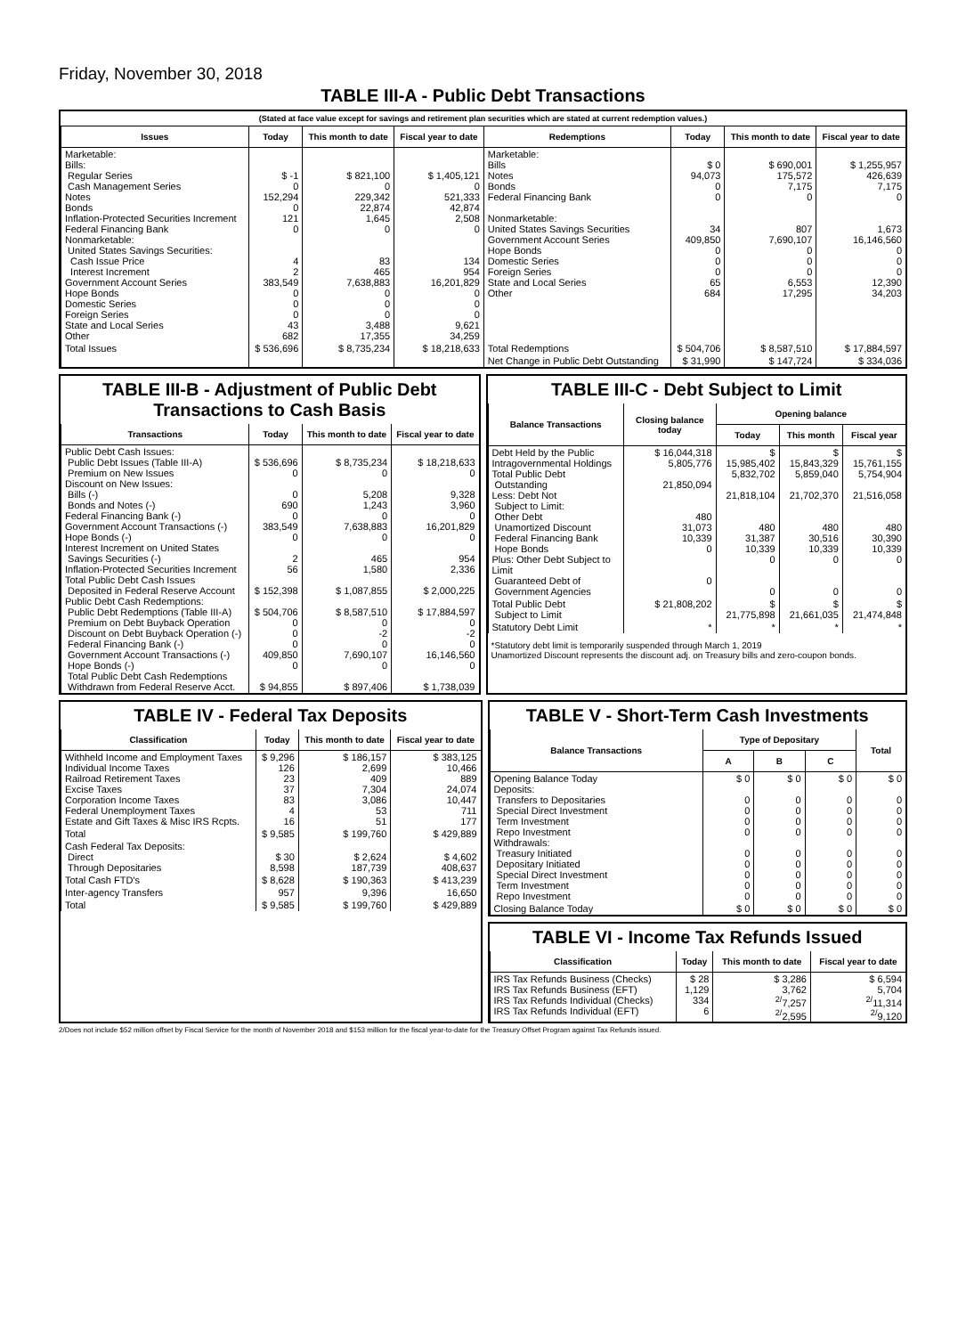Friday, November 30, 2018
TABLE III-A - Public Debt Transactions
(Stated at face value except for savings and retirement plan securities which are stated at current redemption values.)
| Issues | Today | This month to date | Fiscal year to date | Redemptions | Today | This month to date | Fiscal year to date |
| --- | --- | --- | --- | --- | --- | --- | --- |
| Marketable: Bills: Regular Series Cash Management Series Notes Bonds Inflation-Protected Securities Increment Federal Financing Bank Nonmarketable: United States Savings Securities: Cash Issue Price Interest Increment Government Account Series Hope Bonds Domestic Series Foreign Series State and Local Series Other | $ -1 0 152,294 0 121 0 4 2 383,549 0 0 0 43 682 | $ 821,100 0 229,342 22,874 1,645 0 83 465 7,638,883 0 0 0 3,488 17,355 | $ 1,405,121 0 521,333 42,874 2,508 0 134 954 16,201,829 0 0 0 9,621 34,259 | Marketable: Bills Notes Bonds Federal Financing Bank Nonmarketable: United States Savings Securities Government Account Series Hope Bonds Domestic Series Foreign Series State and Local Series Other | $ 0 94,073 0 0 34 409,850 0 0 0 65 684 | $ 690,001 175,572 7,175 0 807 7,690,107 0 0 0 6,553 17,295 | $ 1,255,957 426,639 7,175 0 1,673 16,146,560 0 0 0 12,390 34,203 |
| Total Issues | $ 536,696 | $ 8,735,234 | $ 18,218,633 | Total Redemptions | $ 504,706 | $ 8,587,510 | $ 17,884,597 |
| | | | | Net Change in Public Debt Outstanding | $ 31,990 | $ 147,724 | $ 334,036 |
TABLE III-B - Adjustment of Public Debt Transactions to Cash Basis
| Transactions | Today | This month to date | Fiscal year to date |
| --- | --- | --- | --- |
| Public Debt Cash Issues: Public Debt Issues (Table III-A) Premium on New Issues Discount on New Issues: Bills (-) Bonds and Notes (-) Federal Financing Bank (-) Government Account Transactions (-) Hope Bonds (-) Interest Increment on United States Savings Securities (-) Inflation-Protected Securities Increment Total Public Debt Cash Issues Deposited in Federal Reserve Account Public Debt Cash Redemptions: Public Debt Redemptions (Table III-A) Premium on Debt Buyback Operation Discount on Debt Buyback Operation (-) Federal Financing Bank (-) Government Account Transactions (-) Hope Bonds (-) Total Public Debt Cash Redemptions Withdrawn from Federal Reserve Acct. | $ 536,696 0 0 690 0 383,549 0 2 56 $ 152,398 $ 504,706 0 0 0 409,850 0 $ 94,855 | $ 8,735,234 0 5,208 1,243 0 7,638,883 0 465 1,580 $ 1,087,855 $ 8,587,510 0 -2 0 7,690,107 0 $ 897,406 | $ 18,218,633 0 9,328 3,960 0 16,201,829 0 954 2,336 $ 2,000,225 $ 17,884,597 0 -2 0 16,146,560 0 $ 1,738,039 |
TABLE III-C - Debt Subject to Limit
| Balance Transactions | Closing balance today | Opening balance | | |
| --- | --- | --- | --- | --- |
| | | Today | This month | Fiscal year |
| Debt Held by the Public Intragovernmental Holdings Total Public Debt Outstanding Less: Debt Not Subject to Limit: Other Debt Unamortized Discount Federal Financing Bank Hope Bonds Plus: Other Debt Subject to Limit Guaranteed Debt of Government Agencies | $ 16,044,318 5,805,776 21,850,094 480 31,073 10,339 0 0 | $ 15,985,402 5,832,702 21,818,104 480 31,387 10,339 0 0 | $ 15,843,329 5,859,040 21,702,370 480 30,516 10,339 0 0 | $ 15,761,155 5,754,904 21,516,058 480 30,390 10,339 0 0 |
| Total Public Debt Subject to Limit | $ 21,808,202 | $ 21,775,898 | $ 21,661,035 | $ 21,474,848 |
| Statutory Debt Limit | * | * | * | * |
*Statutory debt limit is temporarily suspended through March 1, 2019
Unamortized Discount represents the discount adj. on Treasury bills and zero-coupon bonds.
TABLE IV - Federal Tax Deposits
| Classification | Today | This month to date | Fiscal year to date |
| --- | --- | --- | --- |
| Withheld Income and Employment Taxes Individual Income Taxes Railroad Retirement Taxes Excise Taxes Corporation Income Taxes Federal Unemployment Taxes Estate and Gift Taxes & Misc IRS Rcpts. | $ 9,296 126 23 37 83 4 16 | $ 186,157 2,699 409 7,304 3,086 53 51 | $ 383,125 10,466 889 24,074 10,447 711 177 |
| Total | $ 9,585 | $ 199,760 | $ 429,889 |
| Cash Federal Tax Deposits: Direct Through Depositaries | $ 30 8,598 | $ 2,624 187,739 | $ 4,602 408,637 |
| Total Cash FTD's | $ 8,628 | $ 190,363 | $ 413,239 |
| Inter-agency Transfers | 957 | 9,396 | 16,650 |
| Total | $ 9,585 | $ 199,760 | $ 429,889 |
TABLE V - Short-Term Cash Investments
| Balance Transactions | Type of Depositary | | | Total |
| --- | --- | --- | --- | --- |
| | A | B | C | |
| Opening Balance Today Deposits: Transfers to Depositaries Special Direct Investment Term Investment Repo Investment Withdrawals: Treasury Initiated Depositary Initiated Special Direct Investment Term Investment Repo Investment | $ 0 0 0 0 0 0 0 0 0 0 | $ 0 0 0 0 0 0 0 0 0 0 | $ 0 0 0 0 0 0 0 0 0 0 | $ 0 0 0 0 0 0 0 0 0 0 |
| Closing Balance Today | $ 0 | $ 0 | $ 0 | $ 0 |
TABLE VI - Income Tax Refunds Issued
| Classification | Today | This month to date | Fiscal year to date |
| --- | --- | --- | --- |
| IRS Tax Refunds Business (Checks) IRS Tax Refunds Business (EFT) IRS Tax Refunds Individual (Checks) IRS Tax Refunds Individual (EFT) | $ 28 1,129 334 6 | $ 3,286 3,762 <sup>2/</sup>7,257 <sup>2/</sup>2,595 | $ 6,594 5,704 <sup>2/</sup>11,314 <sup>2/</sup>9,120 |
2/Does not include $52 million offset by Fiscal Service for the month of November 2018 and $153 million for the fiscal year-to-date for the Treasury Offset Program against Tax Refunds issued.